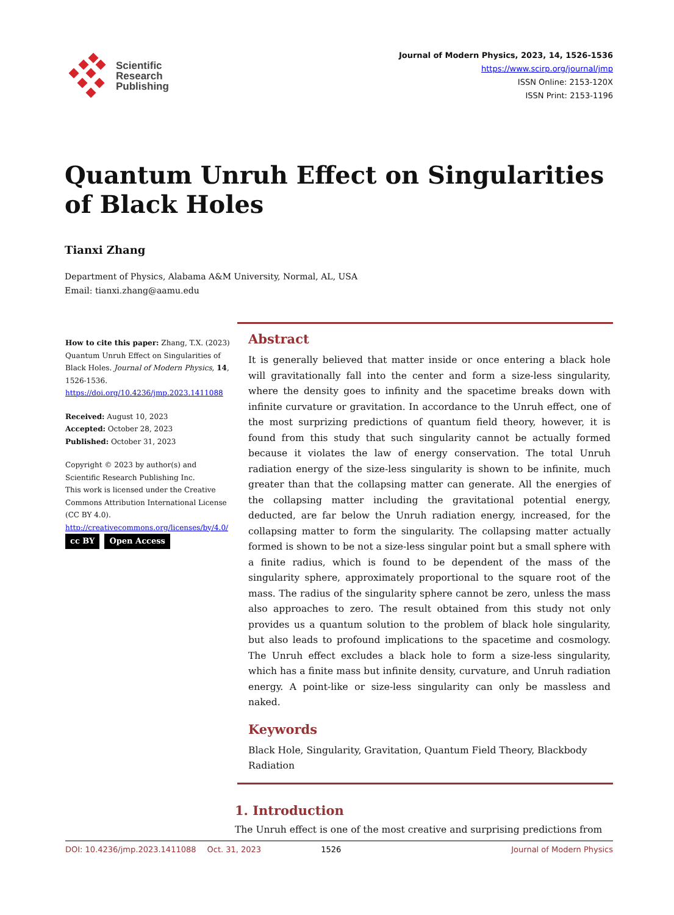Scientific
Research
Publishing
Journal of Modern Physics, 2023, 14, 1526-1536
https://www.scirp.org/journal/jmp
ISSN Online: 2153-120X
ISSN Print: 2153-1196
Quantum Unruh Effect on Singularities of Black Holes
Tianxi Zhang
Department of Physics, Alabama A&M University, Normal, AL, USA
Email: tianxi.zhang@aamu.edu
How to cite this paper: Zhang, T.X. (2023) Quantum Unruh Effect on Singularities of Black Holes. Journal of Modern Physics, 14, 1526-1536.
https://doi.org/10.4236/jmp.2023.1411088
Received: August 10, 2023
Accepted: October 28, 2023
Published: October 31, 2023
Copyright © 2023 by author(s) and Scientific Research Publishing Inc.
This work is licensed under the Creative Commons Attribution International License (CC BY 4.0).
http://creativecommons.org/licenses/by/4.0/
cc BY Open Access
Abstract
It is generally believed that matter inside or once entering a black hole will gravitationally fall into the center and form a size-less singularity, where the density goes to infinity and the spacetime breaks down with infinite curvature or gravitation. In accordance to the Unruh effect, one of the most surprizing predictions of quantum field theory, however, it is found from this study that such singularity cannot be actually formed because it violates the law of energy conservation. The total Unruh radiation energy of the size-less singularity is shown to be infinite, much greater than that the collapsing matter can generate. All the energies of the collapsing matter including the gravitational potential energy, deducted, are far below the Unruh radiation energy, increased, for the collapsing matter to form the singularity. The collapsing matter actually formed is shown to be not a size-less singular point but a small sphere with a finite radius, which is found to be dependent of the mass of the singularity sphere, approximately proportional to the square root of the mass. The radius of the singularity sphere cannot be zero, unless the mass also approaches to zero. The result obtained from this study not only provides us a quantum solution to the problem of black hole singularity, but also leads to profound implications to the spacetime and cosmology. The Unruh effect excludes a black hole to form a size-less singularity, which has a finite mass but infinite density, curvature, and Unruh radiation energy. A point-like or size-less singularity can only be massless and naked.
Keywords
Black Hole, Singularity, Gravitation, Quantum Field Theory, Blackbody Radiation
1. Introduction
The Unruh effect is one of the most creative and surprising predictions from
DOI: 10.4236/jmp.2023.1411088 Oct. 31, 2023 1526 Journal of Modern Physics